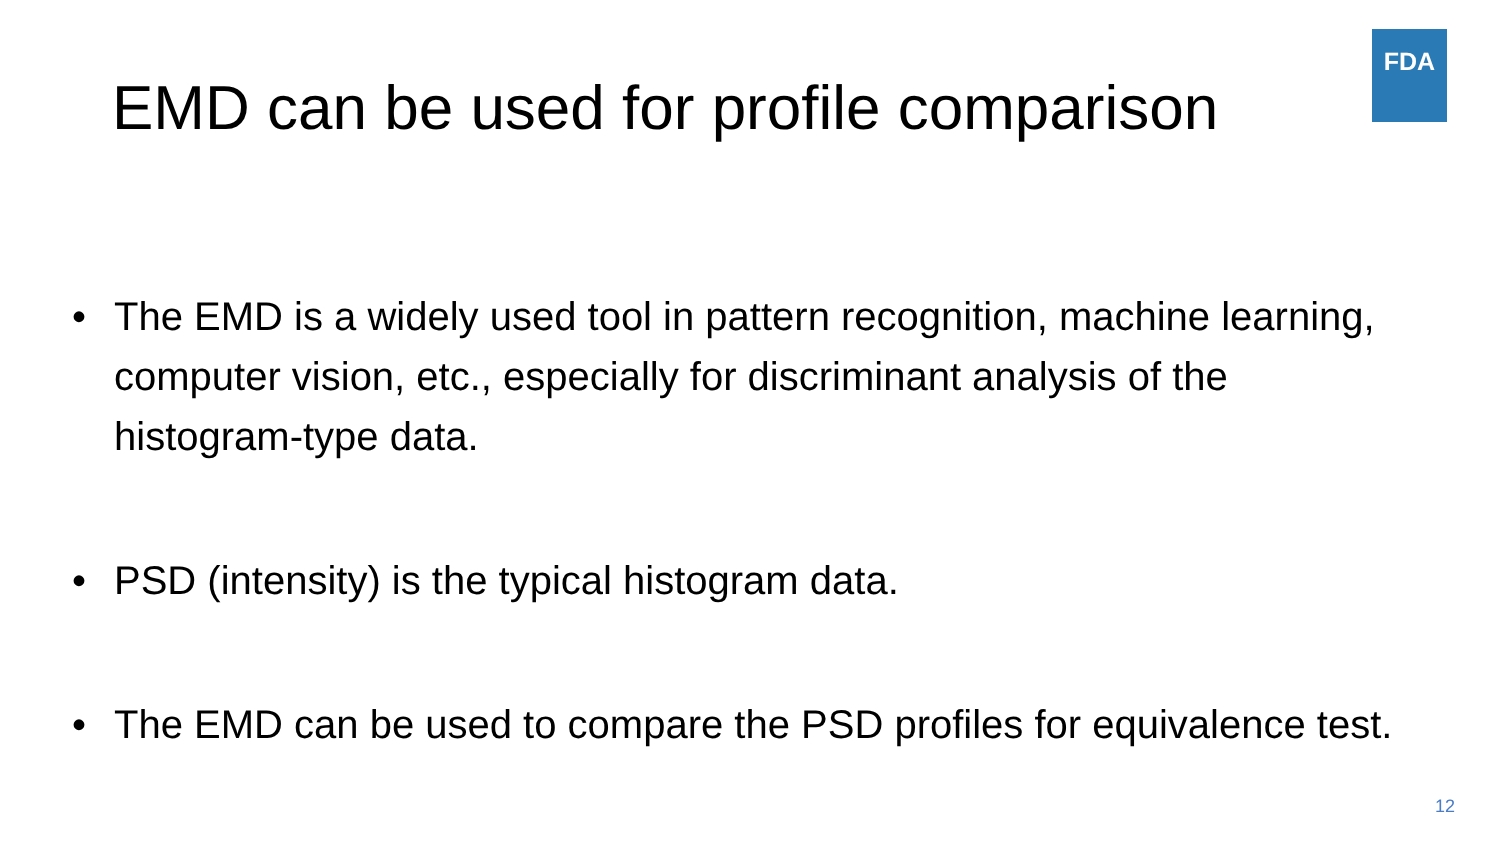FDA
EMD can be used for profile comparison
• The EMD is a widely used tool in pattern recognition, machine learning, computer vision, etc., especially for discriminant analysis of the histogram-type data.
• PSD (intensity) is the typical histogram data.
• The EMD can be used to compare the PSD profiles for equivalence test.
12